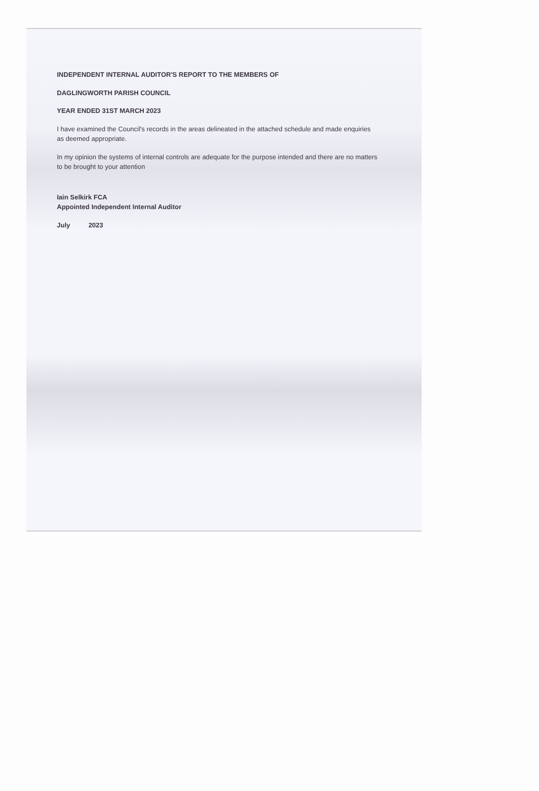INDEPENDENT INTERNAL AUDITOR'S REPORT TO THE MEMBERS OF
DAGLINGWORTH PARISH COUNCIL
YEAR ENDED 31ST MARCH 2023
I have examined the Council's records in the areas delineated in the attached schedule and made enquiries
as deemed appropriate.
In my opinion the systems of internal controls are adequate for the purpose intended and there are no matters
to be brought to your attention
Iain Selkirk FCA
Appointed Independent Internal Auditor
July 2023